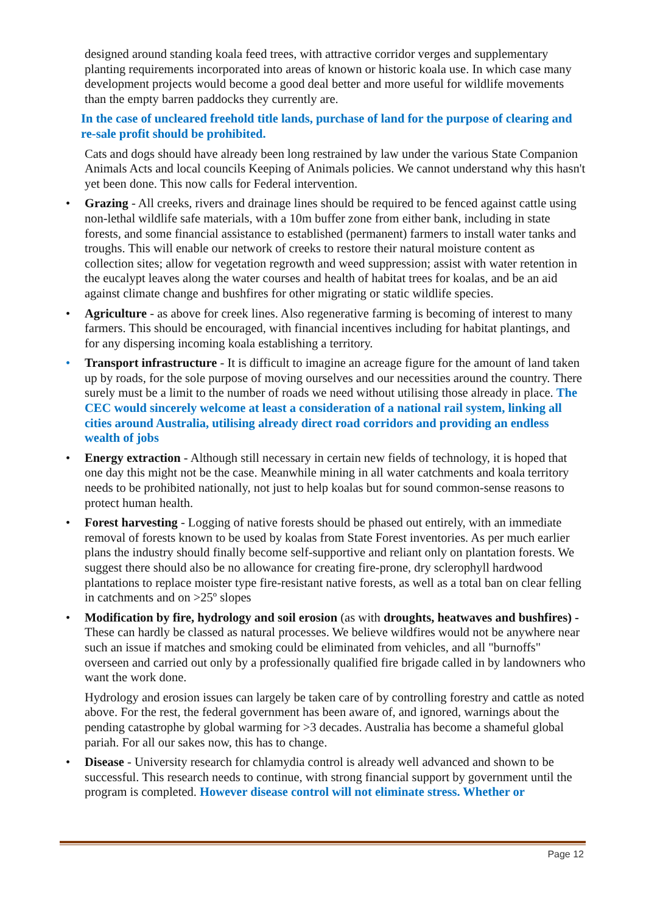designed around standing koala feed trees, with attractive corridor verges and supplementary planting requirements incorporated into areas of known or historic koala use. In which case many development projects would become a good deal better and more useful for wildlife movements than the empty barren paddocks they currently are.
In the case of uncleared freehold title lands, purchase of land for the purpose of clearing and re-sale profit should be prohibited.
Cats and dogs should have already been long restrained by law under the various State Companion Animals Acts and local councils Keeping of Animals policies. We cannot understand why this hasn't yet been done. This now calls for Federal intervention.
• Grazing - All creeks, rivers and drainage lines should be required to be fenced against cattle using non-lethal wildlife safe materials, with a 10m buffer zone from either bank, including in state forests, and some financial assistance to established (permanent) farmers to install water tanks and troughs. This will enable our network of creeks to restore their natural moisture content as collection sites; allow for vegetation regrowth and weed suppression; assist with water retention in the eucalypt leaves along the water courses and health of habitat trees for koalas, and be an aid against climate change and bushfires for other migrating or static wildlife species.
• Agriculture - as above for creek lines. Also regenerative farming is becoming of interest to many farmers. This should be encouraged, with financial incentives including for habitat plantings, and for any dispersing incoming koala establishing a territory.
• Transport infrastructure - It is difficult to imagine an acreage figure for the amount of land taken up by roads, for the sole purpose of moving ourselves and our necessities around the country. There surely must be a limit to the number of roads we need without utilising those already in place. The CEC would sincerely welcome at least a consideration of a national rail system, linking all cities around Australia, utilising already direct road corridors and providing an endless wealth of jobs
• Energy extraction - Although still necessary in certain new fields of technology, it is hoped that one day this might not be the case. Meanwhile mining in all water catchments and koala territory needs to be prohibited nationally, not just to help koalas but for sound common-sense reasons to protect human health.
• Forest harvesting - Logging of native forests should be phased out entirely, with an immediate removal of forests known to be used by koalas from State Forest inventories. As per much earlier plans the industry should finally become self-supportive and reliant only on plantation forests. We suggest there should also be no allowance for creating fire-prone, dry sclerophyll hardwood plantations to replace moister type fire-resistant native forests, as well as a total ban on clear felling in catchments and on >25º slopes
• Modification by fire, hydrology and soil erosion (as with droughts, heatwaves and bushfires) - These can hardly be classed as natural processes. We believe wildfires would not be anywhere near such an issue if matches and smoking could be eliminated from vehicles, and all "burnoffs" overseen and carried out only by a professionally qualified fire brigade called in by landowners who want the work done.
Hydrology and erosion issues can largely be taken care of by controlling forestry and cattle as noted above. For the rest, the federal government has been aware of, and ignored, warnings about the pending catastrophe by global warming for >3 decades. Australia has become a shameful global pariah. For all our sakes now, this has to change.
• Disease - University research for chlamydia control is already well advanced and shown to be successful. This research needs to continue, with strong financial support by government until the program is completed. However disease control will not eliminate stress. Whether or
Page 12